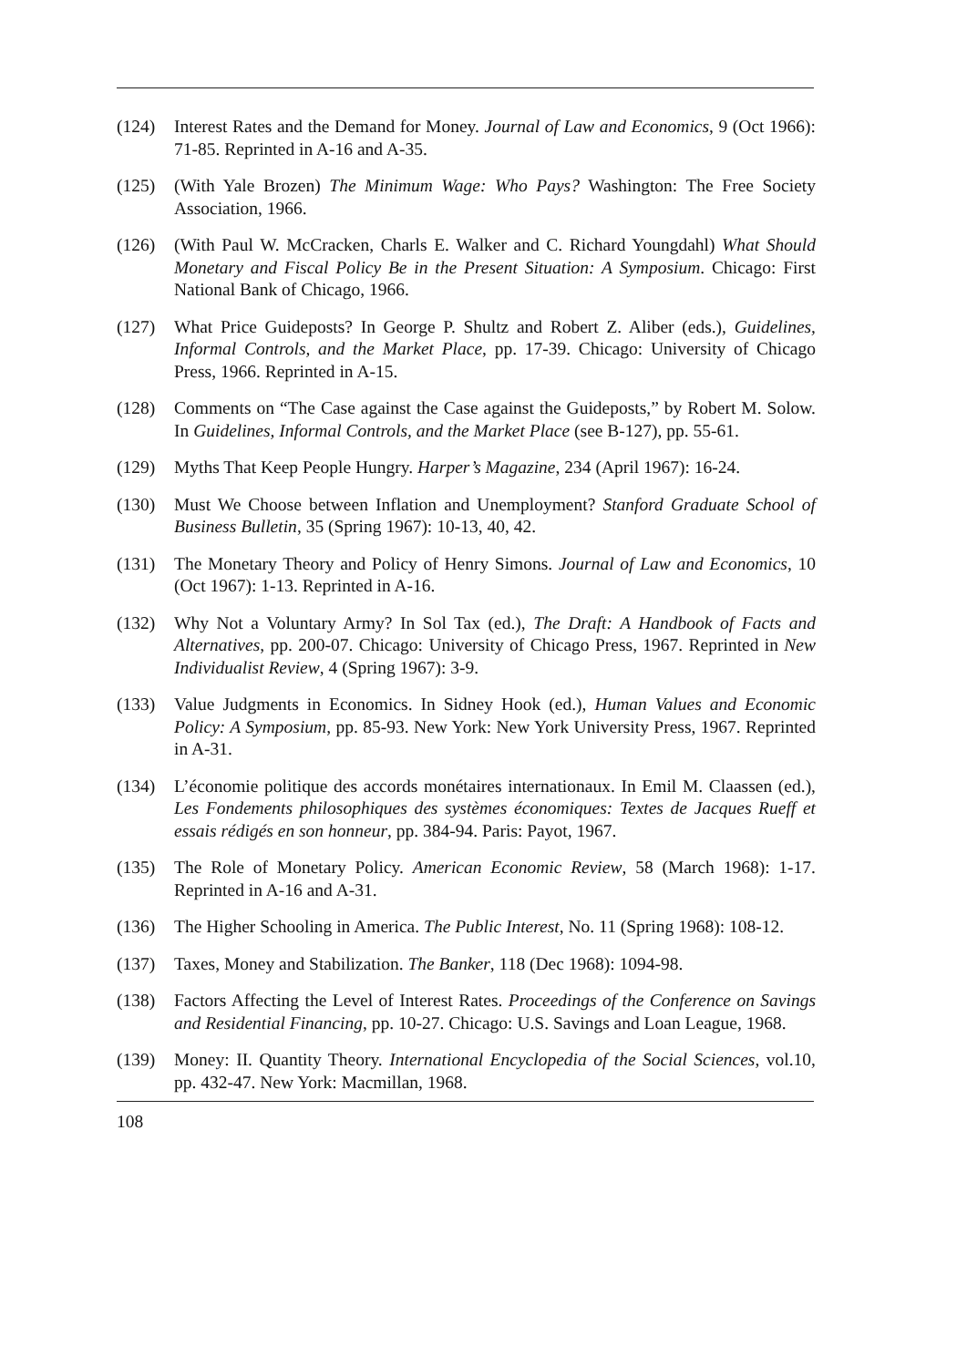(124) Interest Rates and the Demand for Money. Journal of Law and Economics, 9 (Oct 1966): 71-85. Reprinted in A-16 and A-35.
(125) (With Yale Brozen) The Minimum Wage: Who Pays? Washington: The Free Society Association, 1966.
(126) (With Paul W. McCracken, Charls E. Walker and C. Richard Youngdahl) What Should Monetary and Fiscal Policy Be in the Present Situation: A Symposium. Chicago: First National Bank of Chicago, 1966.
(127) What Price Guideposts? In George P. Shultz and Robert Z. Aliber (eds.), Guide­lines, Informal Controls, and the Market Place, pp. 17-39. Chicago: University of Chicago Press, 1966. Reprinted in A-15.
(128) Comments on “The Case against the Case against the Guideposts,” by Robert M. Solow. In Guidelines, Informal Controls, and the Market Place (see B-127), pp. 55-61.
(129) Myths That Keep People Hungry. Harper’s Magazine, 234 (April 1967): 16-24.
(130) Must We Choose between Inflation and Unemployment? Stanford Graduate School of Business Bulletin, 35 (Spring 1967): 10-13, 40, 42.
(131) The Monetary Theory and Policy of Henry Simons. Journal of Law and Economics, 10 (Oct 1967): 1-13. Reprinted in A-16.
(132) Why Not a Voluntary Army? In Sol Tax (ed.), The Draft: A Handbook of Facts and Alternatives, pp. 200-07. Chicago: University of Chicago Press, 1967. Re­printed in New Individualist Review, 4 (Spring 1967): 3-9.
(133) Value Judgments in Economics. In Sidney Hook (ed.), Human Values and Eco­nomic Policy: A Symposium, pp. 85-93. New York: New York University Press, 1967. Reprinted in A-31.
(134) L’économie politique des accords monétaires internationaux. In Emil M. Claassen (ed.), Les Fondements philosophiques des systèmes économiques: Textes de Jacques Rueff et essais rédigés en son honneur, pp. 384-94. Paris: Payot, 1967.
(135) The Role of Monetary Policy. American Economic Review, 58 (March 1968): 1-17. Reprinted in A-16 and A-31.
(136) The Higher Schooling in America. The Public Interest, No. 11 (Spring 1968): 108-12.
(137) Taxes, Money and Stabilization. The Banker, 118 (Dec 1968): 1094-98.
(138) Factors Affecting the Level of Interest Rates. Proceedings of the Conference on Savings and Residential Financing, pp. 10-27. Chicago: U.S. Savings and Loan League, 1968.
(139) Money: II. Quantity Theory. International Encyclopedia of the Social Sciences, vol.10, pp. 432-47. New York: Macmillan, 1968.
108